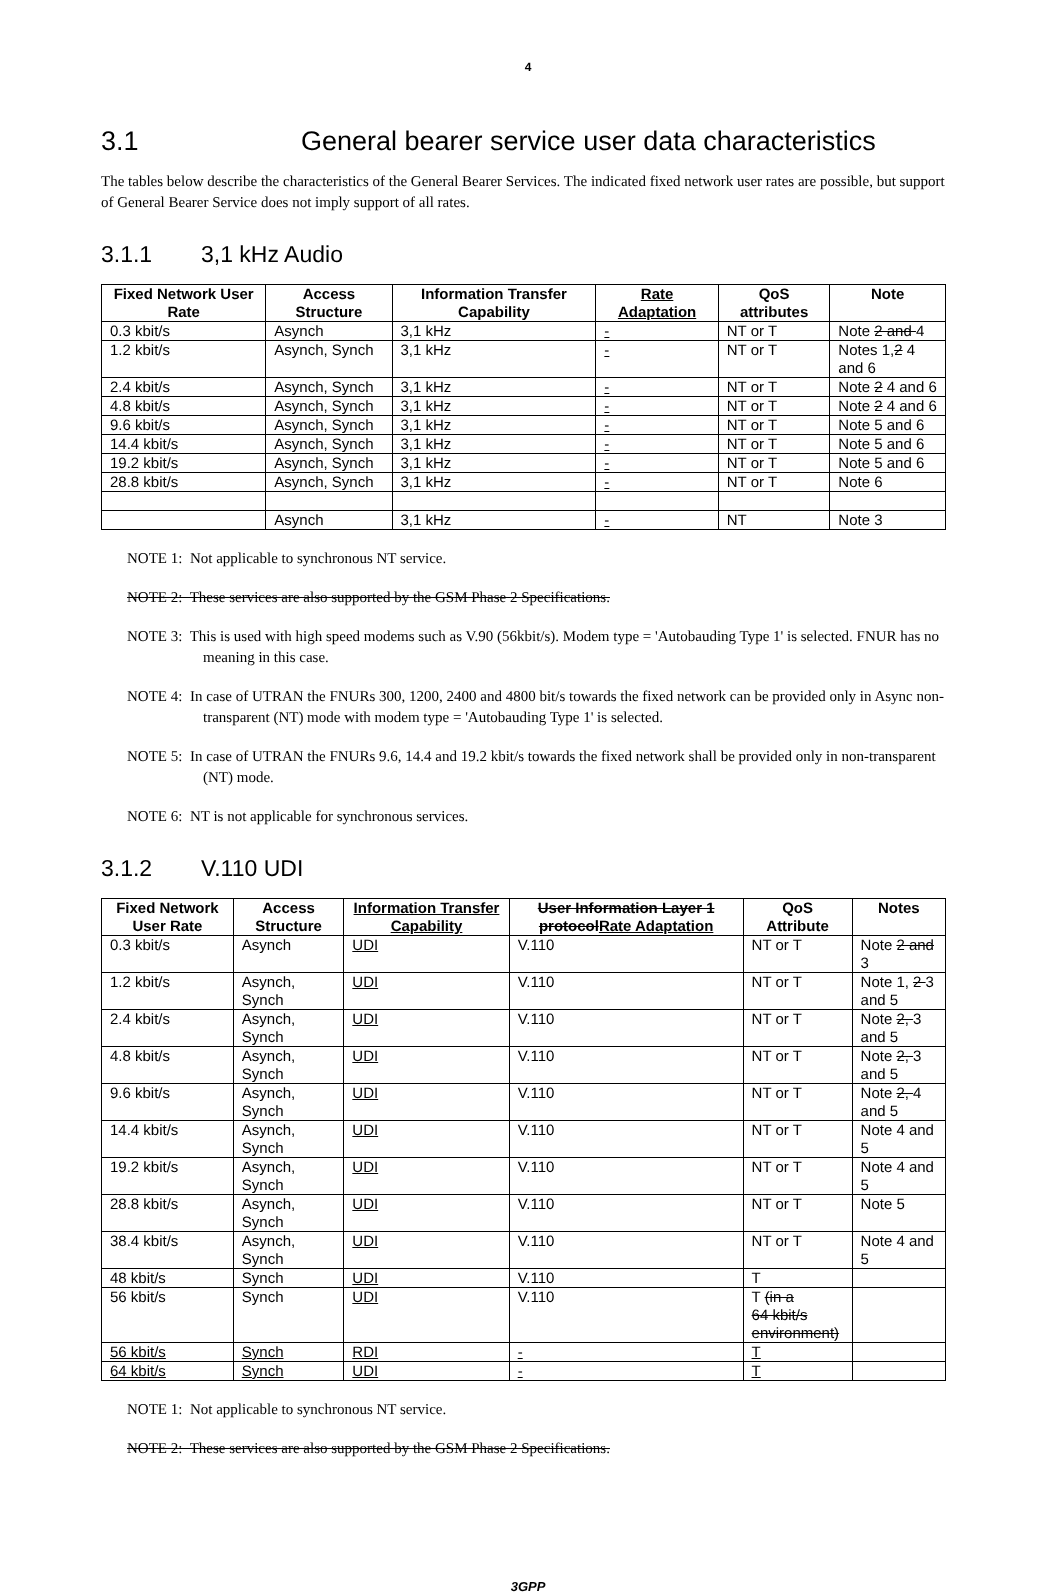4
3.1 General bearer service user data characteristics
The tables below describe the characteristics of the General Bearer Services. The indicated fixed network user rates are possible, but support of General Bearer Service does not imply support of all rates.
3.1.1 3,1 kHz Audio
| Fixed Network User Rate | Access Structure | Information Transfer Capability | Rate Adaptation | QoS attributes | Note |
| --- | --- | --- | --- | --- | --- |
| 0.3 kbit/s | Asynch | 3,1 kHz | - | NT or T | Note 2 and 4 |
| 1.2 kbit/s | Asynch, Synch | 3,1 kHz | - | NT or T | Notes 1, 2 4 and 6 |
| 2.4 kbit/s | Asynch, Synch | 3,1 kHz | - | NT or T | Note 2 4 and 6 |
| 4.8 kbit/s | Asynch, Synch | 3,1 kHz | - | NT or T | Note 2 4 and 6 |
| 9.6 kbit/s | Asynch, Synch | 3,1 kHz | - | NT or T | Note 5 and 6 |
| 14.4 kbit/s | Asynch, Synch | 3,1 kHz | - | NT or T | Note 5 and 6 |
| 19.2 kbit/s | Asynch, Synch | 3,1 kHz | - | NT or T | Note 5 and 6 |
| 28.8 kbit/s | Asynch, Synch | 3,1 kHz | - | NT or T | Note 6 |
| | Asynch | 3,1 kHz | - | NT | Note 3 |
NOTE 1: Not applicable to synchronous NT service.
NOTE 2: These services are also supported by the GSM Phase 2 Specifications.
NOTE 3: This is used with high speed modems such as V.90 (56kbit/s). Modem type = 'Autobauding Type 1' is selected. FNUR has no meaning in this case.
NOTE 4: In case of UTRAN the FNURs 300, 1200, 2400 and 4800 bit/s towards the fixed network can be provided only in Async non-transparent (NT) mode with modem type = 'Autobauding Type 1' is selected.
NOTE 5: In case of UTRAN the FNURs 9.6, 14.4 and 19.2 kbit/s towards the fixed network shall be provided only in non-transparent (NT) mode.
NOTE 6: NT is not applicable for synchronous services.
3.1.2 V.110 UDI
| Fixed Network User Rate | Access Structure | Information Transfer Capability | User Information Layer 1 protocol Rate Adaptation | QoS Attribute | Notes |
| --- | --- | --- | --- | --- | --- |
| 0.3 kbit/s | Asynch | UDI | V.110 | NT or T | Note 2 and 3 |
| 1.2 kbit/s | Asynch, Synch | UDI | V.110 | NT or T | Note 1, 2 3 and 5 |
| 2.4 kbit/s | Asynch, Synch | UDI | V.110 | NT or T | Note 2, 3 and 5 |
| 4.8 kbit/s | Asynch, Synch | UDI | V.110 | NT or T | Note 2, 3 and 5 |
| 9.6 kbit/s | Asynch, Synch | UDI | V.110 | NT or T | Note 2, 4 and 5 |
| 14.4 kbit/s | Asynch, Synch | UDI | V.110 | NT or T | Note 4 and 5 |
| 19.2 kbit/s | Asynch, Synch | UDI | V.110 | NT or T | Note 4 and 5 |
| 28.8 kbit/s | Asynch, Synch | UDI | V.110 | NT or T | Note 5 |
| 38.4 kbit/s | Asynch, Synch | UDI | V.110 | NT or T | Note 4 and 5 |
| 48 kbit/s | Synch | UDI | V.110 | T | |
| 56 kbit/s | Synch | UDI | V.110 | T (in a 64 kbit/s environment) | |
| 56 kbit/s | Synch | RDI | - | T | |
| 64 kbit/s | Synch | UDI | - | T | |
NOTE 1: Not applicable to synchronous NT service.
NOTE 2: These services are also supported by the GSM Phase 2 Specifications.
3GPP